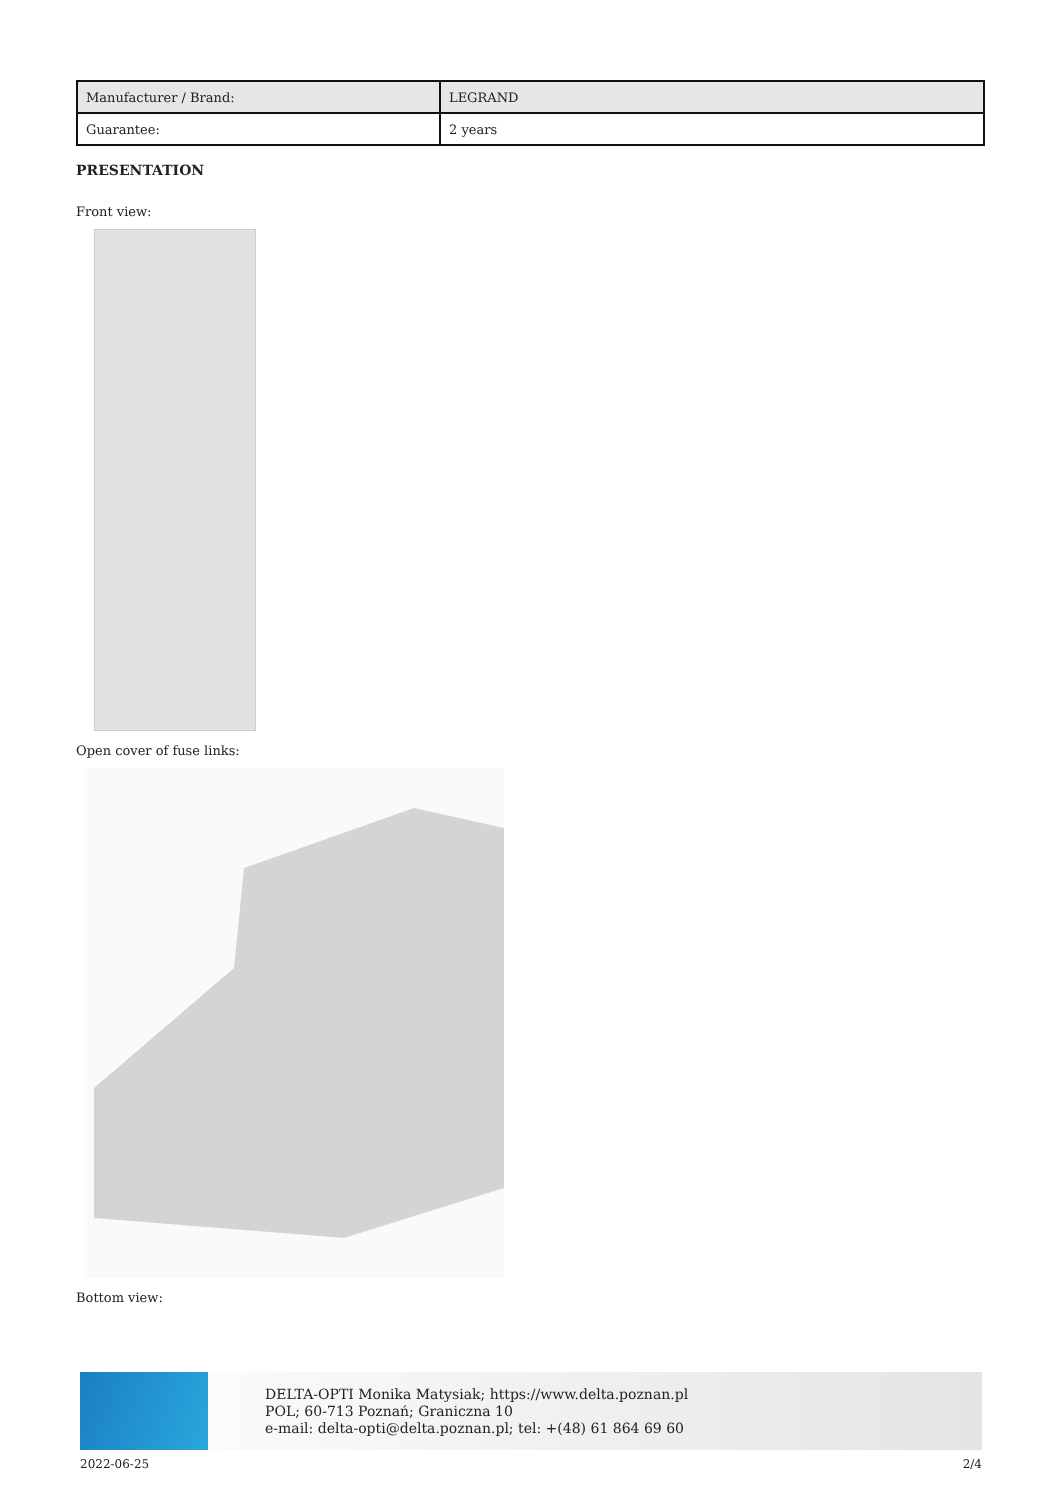| Manufacturer / Brand: | LEGRAND |
| Guarantee: | 2 years |
PRESENTATION
Front view:
Open cover of fuse links:
Bottom view:
DELTA-OPTI Monika Matysiak; https://www.delta.poznan.pl
POL; 60-713 Poznań; Graniczna 10
e-mail: delta-opti@delta.poznan.pl; tel: +(48) 61 864 69 60
2022-06-25 2/4